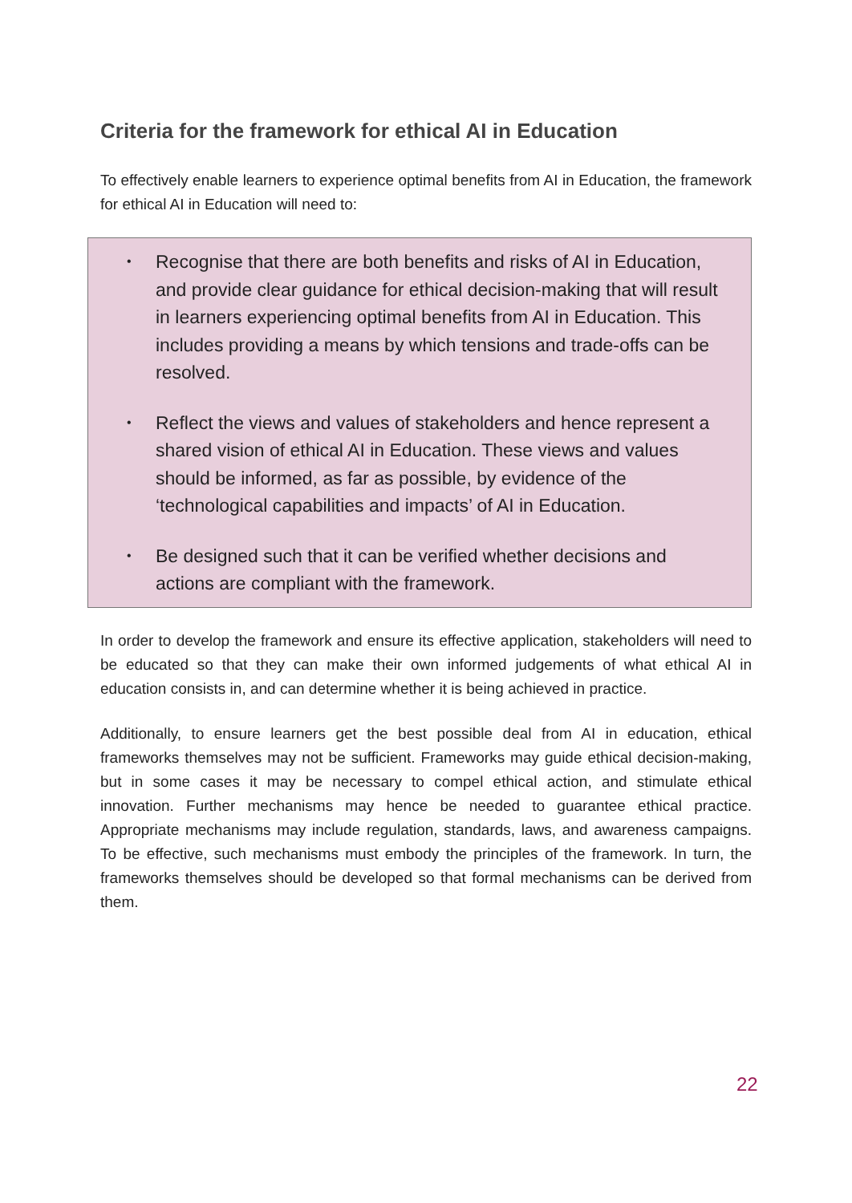Criteria for the framework for ethical AI in Education
To effectively enable learners to experience optimal benefits from AI in Education, the framework for ethical AI in Education will need to:
• Recognise that there are both benefits and risks of AI in Education, and provide clear guidance for ethical decision-making that will result in learners experiencing optimal benefits from AI in Education. This includes providing a means by which tensions and trade-offs can be resolved.
• Reflect the views and values of stakeholders and hence represent a shared vision of ethical AI in Education. These views and values should be informed, as far as possible, by evidence of the ‘technological capabilities and impacts’ of AI in Education.
• Be designed such that it can be verified whether decisions and actions are compliant with the framework.
In order to develop the framework and ensure its effective application, stakeholders will need to be educated so that they can make their own informed judgements of what ethical AI in education consists in, and can determine whether it is being achieved in practice.
Additionally, to ensure learners get the best possible deal from AI in education, ethical frameworks themselves may not be sufficient. Frameworks may guide ethical decision-making, but in some cases it may be necessary to compel ethical action, and stimulate ethical innovation. Further mechanisms may hence be needed to guarantee ethical practice. Appropriate mechanisms may include regulation, standards, laws, and awareness campaigns. To be effective, such mechanisms must embody the principles of the framework. In turn, the frameworks themselves should be developed so that formal mechanisms can be derived from them.
22